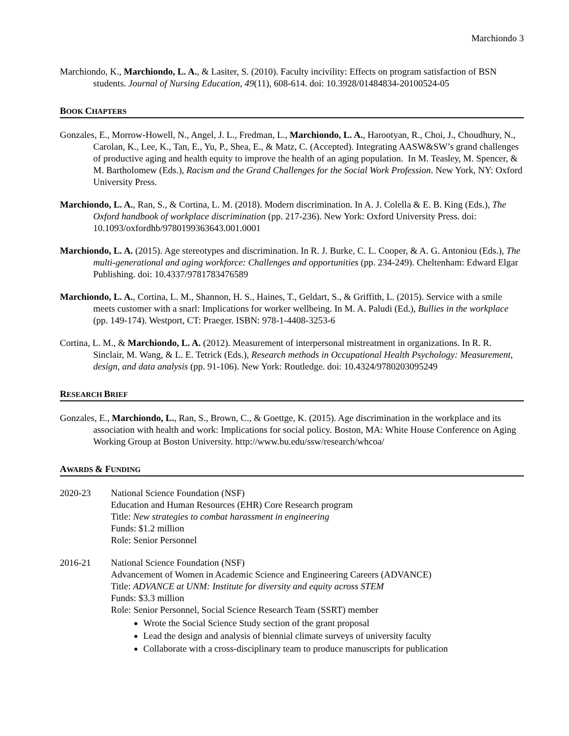Marchiondo 3
Marchiondo, K., Marchiondo, L. A., & Lasiter, S. (2010). Faculty incivility: Effects on program satisfaction of BSN students. Journal of Nursing Education, 49(11), 608-614. doi: 10.3928/01484834-20100524-05
BOOK CHAPTERS
Gonzales, E., Morrow-Howell, N., Angel, J. L., Fredman, L., Marchiondo, L. A., Harootyan, R., Choi, J., Choudhury, N., Carolan, K., Lee, K., Tan, E., Yu, P., Shea, E., & Matz, C. (Accepted). Integrating AASW&SW’s grand challenges of productive aging and health equity to improve the health of an aging population. In M. Teasley, M. Spencer, & M. Bartholomew (Eds.), Racism and the Grand Challenges for the Social Work Profession. New York, NY: Oxford University Press.
Marchiondo, L. A., Ran, S., & Cortina, L. M. (2018). Modern discrimination. In A. J. Colella & E. B. King (Eds.), The Oxford handbook of workplace discrimination (pp. 217-236). New York: Oxford University Press. doi: 10.1093/oxfordhb/9780199363643.001.0001
Marchiondo, L. A. (2015). Age stereotypes and discrimination. In R. J. Burke, C. L. Cooper, & A. G. Antoniou (Eds.), The multi-generational and aging workforce: Challenges and opportunities (pp. 234-249). Cheltenham: Edward Elgar Publishing. doi: 10.4337/9781783476589
Marchiondo, L. A., Cortina, L. M., Shannon, H. S., Haines, T., Geldart, S., & Griffith, L. (2015). Service with a smile meets customer with a snarl: Implications for worker wellbeing. In M. A. Paludi (Ed.), Bullies in the workplace (pp. 149-174). Westport, CT: Praeger. ISBN: 978-1-4408-3253-6
Cortina, L. M., & Marchiondo, L. A. (2012). Measurement of interpersonal mistreatment in organizations. In R. R. Sinclair, M. Wang, & L. E. Tetrick (Eds.), Research methods in Occupational Health Psychology: Measurement, design, and data analysis (pp. 91-106). New York: Routledge. doi: 10.4324/9780203095249
RESEARCH BRIEF
Gonzales, E., Marchiondo, L., Ran, S., Brown, C., & Goettge, K. (2015). Age discrimination in the workplace and its association with health and work: Implications for social policy. Boston, MA: White House Conference on Aging Working Group at Boston University. http://www.bu.edu/ssw/research/whcoa/
AWARDS & FUNDING
2020-23 National Science Foundation (NSF)
Education and Human Resources (EHR) Core Research program
Title: New strategies to combat harassment in engineering
Funds: $1.2 million
Role: Senior Personnel
2016-21 National Science Foundation (NSF)
Advancement of Women in Academic Science and Engineering Careers (ADVANCE)
Title: ADVANCE at UNM: Institute for diversity and equity across STEM
Funds: $3.3 million
Role: Senior Personnel, Social Science Research Team (SSRT) member
Wrote the Social Science Study section of the grant proposal
Lead the design and analysis of biennial climate surveys of university faculty
Collaborate with a cross-disciplinary team to produce manuscripts for publication